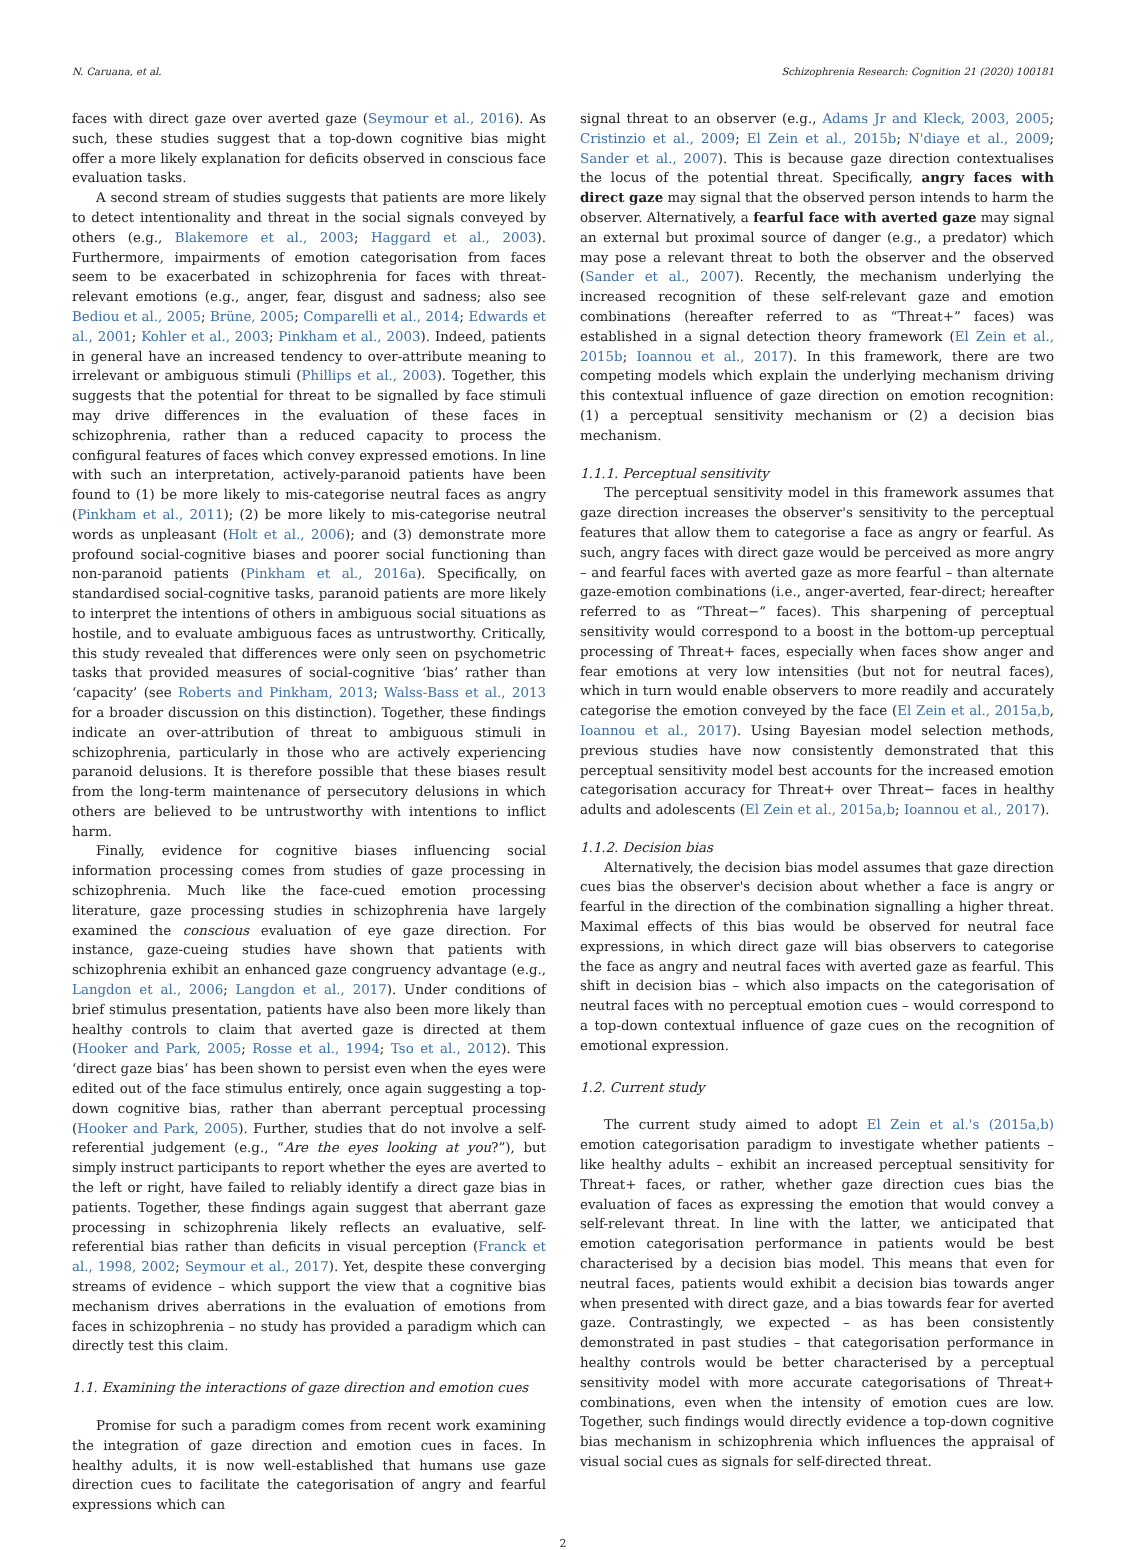N. Caruana, et al. Schizophrenia Research: Cognition 21 (2020) 100181
faces with direct gaze over averted gaze (Seymour et al., 2016). As such, these studies suggest that a top-down cognitive bias might offer a more likely explanation for deficits observed in conscious face evaluation tasks.
A second stream of studies suggests that patients are more likely to detect intentionality and threat in the social signals conveyed by others (e.g., Blakemore et al., 2003; Haggard et al., 2003). Furthermore, impairments of emotion categorisation from faces seem to be exacerbated in schizophrenia for faces with threat-relevant emotions (e.g., anger, fear, disgust and sadness; also see Bediou et al., 2005; Brüne, 2005; Comparelli et al., 2014; Edwards et al., 2001; Kohler et al., 2003; Pinkham et al., 2003). Indeed, patients in general have an increased tendency to over-attribute meaning to irrelevant or ambiguous stimuli (Phillips et al., 2003). Together, this suggests that the potential for threat to be signalled by face stimuli may drive differences in the evaluation of these faces in schizophrenia, rather than a reduced capacity to process the configural features of faces which convey expressed emotions. In line with such an interpretation, actively-paranoid patients have been found to (1) be more likely to mis-categorise neutral faces as angry (Pinkham et al., 2011); (2) be more likely to mis-categorise neutral words as unpleasant (Holt et al., 2006); and (3) demonstrate more profound social-cognitive biases and poorer social functioning than non-paranoid patients (Pinkham et al., 2016a). Specifically, on standardised social-cognitive tasks, paranoid patients are more likely to interpret the intentions of others in ambiguous social situations as hostile, and to evaluate ambiguous faces as untrustworthy. Critically, this study revealed that differences were only seen on psychometric tasks that provided measures of social-cognitive ‘bias’ rather than ‘capacity’ (see Roberts and Pinkham, 2013; Walss-Bass et al., 2013 for a broader discussion on this distinction). Together, these findings indicate an over-attribution of threat to ambiguous stimuli in schizophrenia, particularly in those who are actively experiencing paranoid delusions. It is therefore possible that these biases result from the long-term maintenance of persecutory delusions in which others are believed to be untrustworthy with intentions to inflict harm.
Finally, evidence for cognitive biases influencing social information processing comes from studies of gaze processing in schizophrenia. Much like the face-cued emotion processing literature, gaze processing studies in schizophrenia have largely examined the conscious evaluation of eye gaze direction. For instance, gaze-cueing studies have shown that patients with schizophrenia exhibit an enhanced gaze congruency advantage (e.g., Langdon et al., 2006; Langdon et al., 2017). Under conditions of brief stimulus presentation, patients have also been more likely than healthy controls to claim that averted gaze is directed at them (Hooker and Park, 2005; Rosse et al., 1994; Tso et al., 2012). This ‘direct gaze bias’ has been shown to persist even when the eyes were edited out of the face stimulus entirely, once again suggesting a top-down cognitive bias, rather than aberrant perceptual processing (Hooker and Park, 2005). Further, studies that do not involve a self-referential judgement (e.g., “Are the eyes looking at you?”), but simply instruct participants to report whether the eyes are averted to the left or right, have failed to reliably identify a direct gaze bias in patients. Together, these findings again suggest that aberrant gaze processing in schizophrenia likely reflects an evaluative, self-referential bias rather than deficits in visual perception (Franck et al., 1998, 2002; Seymour et al., 2017). Yet, despite these converging streams of evidence – which support the view that a cognitive bias mechanism drives aberrations in the evaluation of emotions from faces in schizophrenia – no study has provided a paradigm which can directly test this claim.
1.1. Examining the interactions of gaze direction and emotion cues
Promise for such a paradigm comes from recent work examining the integration of gaze direction and emotion cues in faces. In healthy adults, it is now well-established that humans use gaze direction cues to facilitate the categorisation of angry and fearful expressions which can
signal threat to an observer (e.g., Adams Jr and Kleck, 2003, 2005; Cristinzio et al., 2009; El Zein et al., 2015b; N'diaye et al., 2009; Sander et al., 2007). This is because gaze direction contextualises the locus of the potential threat. Specifically, angry faces with direct gaze may signal that the observed person intends to harm the observer. Alternatively, a fearful face with averted gaze may signal an external but proximal source of danger (e.g., a predator) which may pose a relevant threat to both the observer and the observed (Sander et al., 2007). Recently, the mechanism underlying the increased recognition of these self-relevant gaze and emotion combinations (hereafter referred to as “Threat+” faces) was established in a signal detection theory framework (El Zein et al., 2015b; Ioannou et al., 2017). In this framework, there are two competing models which explain the underlying mechanism driving this contextual influence of gaze direction on emotion recognition: (1) a perceptual sensitivity mechanism or (2) a decision bias mechanism.
1.1.1. Perceptual sensitivity
The perceptual sensitivity model in this framework assumes that gaze direction increases the observer's sensitivity to the perceptual features that allow them to categorise a face as angry or fearful. As such, angry faces with direct gaze would be perceived as more angry – and fearful faces with averted gaze as more fearful – than alternate gaze-emotion combinations (i.e., anger-averted, fear-direct; hereafter referred to as “Threat−” faces). This sharpening of perceptual sensitivity would correspond to a boost in the bottom-up perceptual processing of Threat+ faces, especially when faces show anger and fear emotions at very low intensities (but not for neutral faces), which in turn would enable observers to more readily and accurately categorise the emotion conveyed by the face (El Zein et al., 2015a,b, Ioannou et al., 2017). Using Bayesian model selection methods, previous studies have now consistently demonstrated that this perceptual sensitivity model best accounts for the increased emotion categorisation accuracy for Threat+ over Threat− faces in healthy adults and adolescents (El Zein et al., 2015a,b; Ioannou et al., 2017).
1.1.2. Decision bias
Alternatively, the decision bias model assumes that gaze direction cues bias the observer's decision about whether a face is angry or fearful in the direction of the combination signalling a higher threat. Maximal effects of this bias would be observed for neutral face expressions, in which direct gaze will bias observers to categorise the face as angry and neutral faces with averted gaze as fearful. This shift in decision bias – which also impacts on the categorisation of neutral faces with no perceptual emotion cues – would correspond to a top-down contextual influence of gaze cues on the recognition of emotional expression.
1.2. Current study
The current study aimed to adopt El Zein et al.'s (2015a,b) emotion categorisation paradigm to investigate whether patients – like healthy adults – exhibit an increased perceptual sensitivity for Threat+ faces, or rather, whether gaze direction cues bias the evaluation of faces as expressing the emotion that would convey a self-relevant threat. In line with the latter, we anticipated that emotion categorisation performance in patients would be best characterised by a decision bias model. This means that even for neutral faces, patients would exhibit a decision bias towards anger when presented with direct gaze, and a bias towards fear for averted gaze. Contrastingly, we expected – as has been consistently demonstrated in past studies – that categorisation performance in healthy controls would be better characterised by a perceptual sensitivity model with more accurate categorisations of Threat+ combinations, even when the intensity of emotion cues are low. Together, such findings would directly evidence a top-down cognitive bias mechanism in schizophrenia which influences the appraisal of visual social cues as signals for self-directed threat.
2